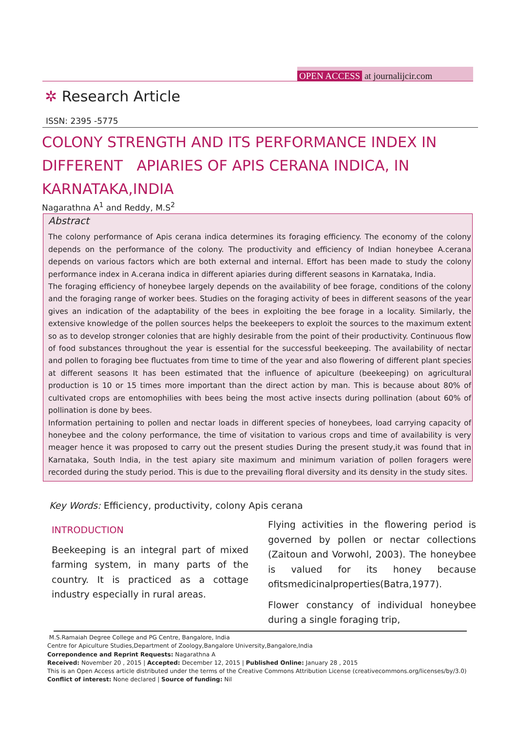OPEN ACCESS at journalijcir.com
✲ Research Article
ISSN: 2395 -5775
COLONY STRENGTH AND ITS PERFORMANCE INDEX IN DIFFERENT APIARIES OF APIS CERANA INDICA, IN KARNATAKA,INDIA
Nagarathna A<sup>1</sup> and Reddy, M.S<sup>2</sup>
Abstract
The colony performance of Apis cerana indica determines its foraging efficiency. The economy of the colony depends on the performance of the colony. The productivity and efficiency of Indian honeybee A.cerana depends on various factors which are both external and internal. Effort has been made to study the colony performance index in A.cerana indica in different apiaries during different seasons in Karnataka, India.
The foraging efficiency of honeybee largely depends on the availability of bee forage, conditions of the colony and the foraging range of worker bees. Studies on the foraging activity of bees in different seasons of the year gives an indication of the adaptability of the bees in exploiting the bee forage in a locality. Similarly, the extensive knowledge of the pollen sources helps the beekeepers to exploit the sources to the maximum extent so as to develop stronger colonies that are highly desirable from the point of their productivity. Continuous flow of food substances throughout the year is essential for the successful beekeeping. The availability of nectar and pollen to foraging bee fluctuates from time to time of the year and also flowering of different plant species at different seasons It has been estimated that the influence of apiculture (beekeeping) on agricultural production is 10 or 15 times more important than the direct action by man. This is because about 80% of cultivated crops are entomophilies with bees being the most active insects during pollination (about 60% of pollination is done by bees.
Information pertaining to pollen and nectar loads in different species of honeybees, load carrying capacity of honeybee and the colony performance, the time of visitation to various crops and time of availability is very meager hence it was proposed to carry out the present studies During the present study,it was found that in Karnataka, South India, in the test apiary site maximum and minimum variation of pollen foragers were recorded during the study period. This is due to the prevailing floral diversity and its density in the study sites.
Key Words: Efficiency, productivity, colony Apis cerana
INTRODUCTION
Beekeeping is an integral part of mixed farming system, in many parts of the country. It is practiced as a cottage industry especially in rural areas.
Flying activities in the flowering period is governed by pollen or nectar collections (Zaitoun and Vorwohl, 2003). The honeybee is valued for its honey because ofitsmedicinalproperties(Batra,1977).
Flower constancy of individual honeybee during a single foraging trip,
M.S.Ramaiah Degree College and PG Centre, Bangalore, India
Centre for Apiculture Studies,Department of Zoology,Bangalore University,Bangalore,India
Correpondence and Reprint Requests: Nagarathna A
Received: November 20 , 2015 | Accepted: December 12, 2015 | Published Online: January 28 , 2015
This is an Open Access article distributed under the terms of the Creative Commons Attribution License (creativecommons.org/licenses/by/3.0)
Conflict of interest: None declared | Source of funding: Nil